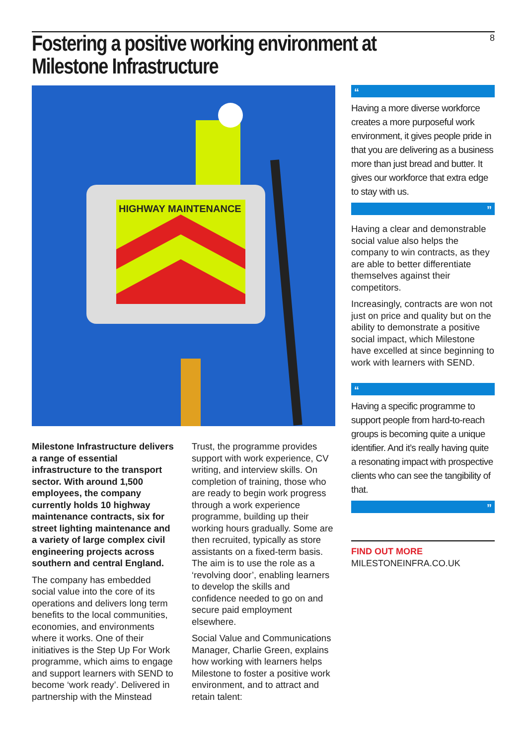8
Fostering a positive working environment at Milestone Infrastructure
HIGHWAY MAINTENANCE
Milestone Infrastructure delivers a range of essential infrastructure to the transport sector. With around 1,500 employees, the company currently holds 10 highway maintenance contracts, six for street lighting maintenance and a variety of large complex civil engineering projects across southern and central England.
The company has embedded social value into the core of its operations and delivers long term benefits to the local communities, economies, and environments where it works. One of their initiatives is the Step Up For Work programme, which aims to engage and support learners with SEND to become ‘work ready’. Delivered in partnership with the Minstead
Trust, the programme provides support with work experience, CV writing, and interview skills. On completion of training, those who are ready to begin work progress through a work experience programme, building up their working hours gradually. Some are then recruited, typically as store assistants on a fixed-term basis. The aim is to use the role as a ‘revolving door’, enabling learners to develop the skills and confidence needed to go on and secure paid employment elsewhere.
Social Value and Communications Manager, Charlie Green, explains how working with learners helps Milestone to foster a positive work environment, and to attract and retain talent:
“
Having a more diverse workforce creates a more purposeful work environment, it gives people pride in that you are delivering as a business more than just bread and butter. It gives our workforce that extra edge to stay with us.
”
Having a clear and demonstrable social value also helps the company to win contracts, as they are able to better differentiate themselves against their competitors.
Increasingly, contracts are won not just on price and quality but on the ability to demonstrate a positive social impact, which Milestone have excelled at since beginning to work with learners with SEND.
“
Having a specific programme to support people from hard-to-reach groups is becoming quite a unique identifier. And it’s really having quite a resonating impact with prospective clients who can see the tangibility of that.
”
FIND OUT MORE
MILESTONEINFRA.CO.UK